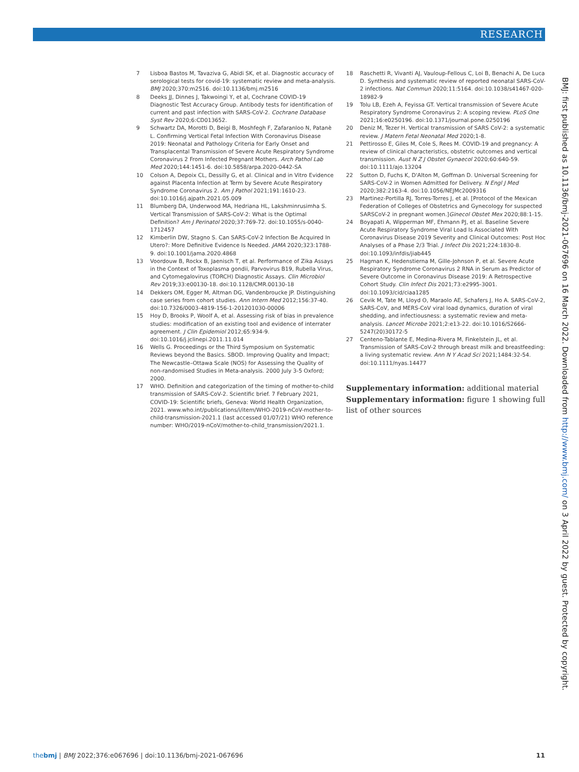RESEARCH
7 Lisboa Bastos M, Tavaziva G, Abidi SK, et al. Diagnostic accuracy of serological tests for covid-19: systematic review and meta-analysis. BMJ 2020;370:m2516. doi:10.1136/bmj.m2516
8 Deeks JJ, Dinnes J, Takwoingi Y, et al, Cochrane COVID-19 Diagnostic Test Accuracy Group. Antibody tests for identification of current and past infection with SARS-CoV-2. Cochrane Database Syst Rev 2020;6:CD013652.
9 Schwartz DA, Morotti D, Beigi B, Moshfegh F, Zafaranloo N, Patanè L. Confirming Vertical Fetal Infection With Coronavirus Disease 2019: Neonatal and Pathology Criteria for Early Onset and Transplacental Transmission of Severe Acute Respiratory Syndrome Coronavirus 2 From Infected Pregnant Mothers. Arch Pathol Lab Med 2020;144:1451-6. doi:10.5858/arpa.2020-0442-SA
10 Colson A, Depoix CL, Dessilly G, et al. Clinical and in Vitro Evidence against Placenta Infection at Term by Severe Acute Respiratory Syndrome Coronavirus 2. Am J Pathol 2021;191:1610-23. doi:10.1016/j.ajpath.2021.05.009
11 Blumberg DA, Underwood MA, Hedriana HL, Lakshminrusimha S. Vertical Transmission of SARS-CoV-2: What is the Optimal Definition? Am J Perinatol 2020;37:769-72. doi:10.1055/s-0040-1712457
12 Kimberlin DW, Stagno S. Can SARS-CoV-2 Infection Be Acquired In Utero?: More Definitive Evidence Is Needed. JAMA 2020;323:1788-9. doi:10.1001/jama.2020.4868
13 Voordouw B, Rockx B, Jaenisch T, et al. Performance of Zika Assays in the Context of Toxoplasma gondii, Parvovirus B19, Rubella Virus, and Cytomegalovirus (TORCH) Diagnostic Assays. Clin Microbiol Rev 2019;33:e00130-18. doi:10.1128/CMR.00130-18
14 Dekkers OM, Egger M, Altman DG, Vandenbroucke JP. Distinguishing case series from cohort studies. Ann Intern Med 2012;156:37-40. doi:10.7326/0003-4819-156-1-201201030-00006
15 Hoy D, Brooks P, Woolf A, et al. Assessing risk of bias in prevalence studies: modification of an existing tool and evidence of interrater agreement. J Clin Epidemiol 2012;65:934-9. doi:10.1016/j.jclinepi.2011.11.014
16 Wells G. Proceedings or the Third Symposium on Systematic Reviews beyond the Basics. SBOD. Improving Quality and Impact; The Newcastle–Ottawa Scale (NOS) for Assessing the Quality of non-randomised Studies in Meta-analysis. 2000 July 3-5 Oxford; 2000.
17 WHO. Definition and categorization of the timing of mother-to-child transmission of SARS-CoV-2. Scientific brief. 7 February 2021, COVID-19: Scientific briefs, Geneva: World Health Organization, 2021. www.who.int/publications/i/item/WHO-2019-nCoV-mother-to-child-transmission-2021.1 (last accessed 01/07/21) WHO reference number: WHO/2019-nCoV/mother-to-child_transmission/2021.1.
18 Raschetti R, Vivanti AJ, Vauloup-Fellous C, Loi B, Benachi A, De Luca D. Synthesis and systematic review of reported neonatal SARS-CoV-2 infections. Nat Commun 2020;11:5164. doi:10.1038/s41467-020-18982-9
19 Tolu LB, Ezeh A, Feyissa GT. Vertical transmission of Severe Acute Respiratory Syndrome Coronavirus 2: A scoping review. PLoS One 2021;16:e0250196. doi:10.1371/journal.pone.0250196
20 Deniz M, Tezer H. Vertical transmission of SARS CoV-2: a systematic review. J Matern Fetal Neonatal Med 2020;1-8.
21 Pettirosso E, Giles M, Cole S, Rees M. COVID-19 and pregnancy: A review of clinical characteristics, obstetric outcomes and vertical transmission. Aust N Z J Obstet Gynaecol 2020;60:640-59. doi:10.1111/ajo.13204
22 Sutton D, Fuchs K, D'Alton M, Goffman D. Universal Screening for SARS-CoV-2 in Women Admitted for Delivery. N Engl J Med 2020;382:2163-4. doi:10.1056/NEJMc2009316
23 Martinez-Portilla RJ, Torres-Torres J, et al. [Protocol of the Mexican Federation of Colleges of Obstetrics and Gynecology for suspected SARSCoV-2 in pregnant women.]Ginecol Obstet Mex 2020;88:1-15.
24 Boyapati A, Wipperman MF, Ehmann PJ, et al. Baseline Severe Acute Respiratory Syndrome Viral Load Is Associated With Coronavirus Disease 2019 Severity and Clinical Outcomes: Post Hoc Analyses of a Phase 2/3 Trial. J Infect Dis 2021;224:1830-8. doi:10.1093/infdis/jiab445
25 Hagman K, Hedenstierna M, Gille-Johnson P, et al. Severe Acute Respiratory Syndrome Coronavirus 2 RNA in Serum as Predictor of Severe Outcome in Coronavirus Disease 2019: A Retrospective Cohort Study. Clin Infect Dis 2021;73:e2995-3001. doi:10.1093/cid/ciaa1285
26 Cevik M, Tate M, Lloyd O, Maraolo AE, Schafers J, Ho A. SARS-CoV-2, SARS-CoV, and MERS-CoV viral load dynamics, duration of viral shedding, and infectiousness: a systematic review and meta-analysis. Lancet Microbe 2021;2:e13-22. doi:10.1016/S2666-5247(20)30172-5
27 Centeno-Tablante E, Medina-Rivera M, Finkelstein JL, et al. Transmission of SARS-CoV-2 through breast milk and breastfeeding: a living systematic review. Ann N Y Acad Sci 2021;1484:32-54. doi:10.1111/nyas.14477
Supplementary information: additional material
Supplementary information: figure 1 showing full list of other sources
BMJ: first published as 10.1136/bmj-2021-067696 on 16 March 2022. Downloaded from http://www.bmj.com/ on 3 April 2022 by guest. Protected by copyright.
thebmj | BMJ 2022;376:e067696 | doi:10.1136/bmj-2021-067696 11